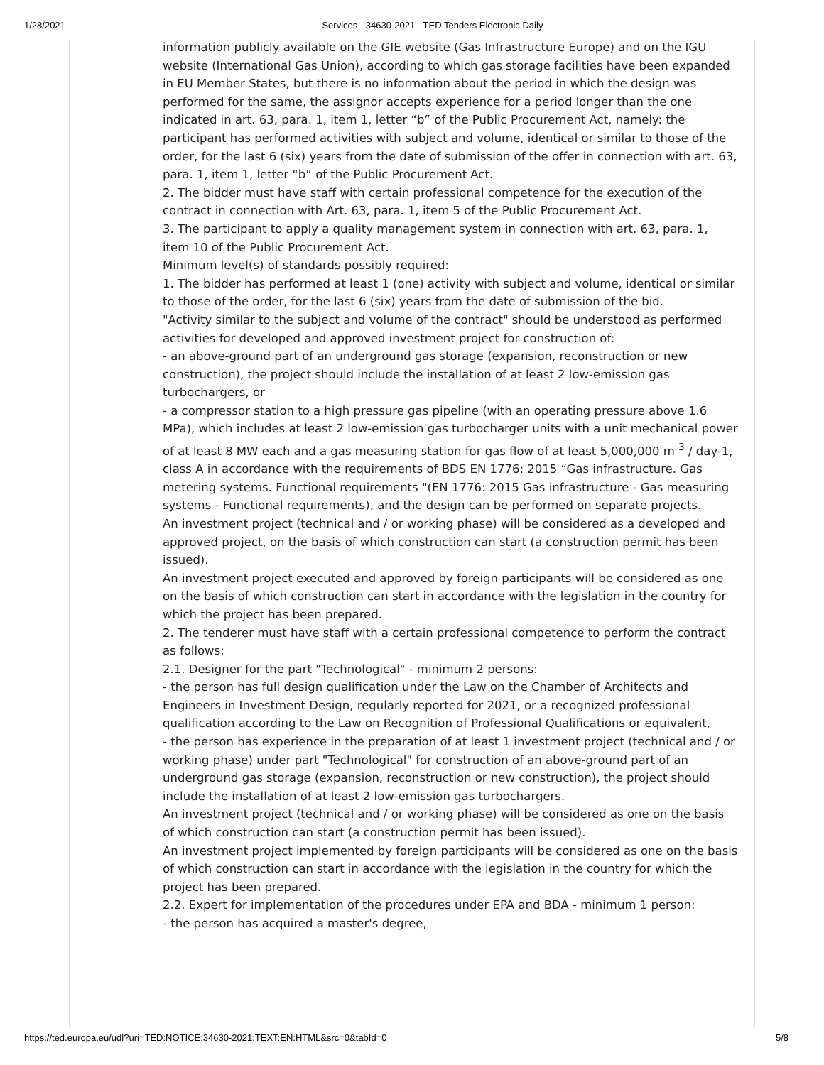1/28/2021 Services - 34630-2021 - TED Tenders Electronic Daily
information publicly available on the GIE website (Gas Infrastructure Europe) and on the IGU website (International Gas Union), according to which gas storage facilities have been expanded in EU Member States, but there is no information about the period in which the design was performed for the same, the assignor accepts experience for a period longer than the one indicated in art. 63, para. 1, item 1, letter “b” of the Public Procurement Act, namely: the participant has performed activities with subject and volume, identical or similar to those of the order, for the last 6 (six) years from the date of submission of the offer in connection with art. 63, para. 1, item 1, letter “b” of the Public Procurement Act.
2. The bidder must have staff with certain professional competence for the execution of the contract in connection with Art. 63, para. 1, item 5 of the Public Procurement Act.
3. The participant to apply a quality management system in connection with art. 63, para. 1, item 10 of the Public Procurement Act.
Minimum level(s) of standards possibly required:
1. The bidder has performed at least 1 (one) activity with subject and volume, identical or similar to those of the order, for the last 6 (six) years from the date of submission of the bid.
"Activity similar to the subject and volume of the contract" should be understood as performed activities for developed and approved investment project for construction of:
- an above-ground part of an underground gas storage (expansion, reconstruction or new construction), the project should include the installation of at least 2 low-emission gas turbochargers, or
- a compressor station to a high pressure gas pipeline (with an operating pressure above 1.6 MPa), which includes at least 2 low-emission gas turbocharger units with a unit mechanical power of at least 8 MW each and a gas measuring station for gas flow of at least 5,000,000 m <sup>3</sup> / day-1, class A in accordance with the requirements of BDS EN 1776: 2015 “Gas infrastructure. Gas metering systems. Functional requirements "(EN 1776: 2015 Gas infrastructure - Gas measuring systems - Functional requirements), and the design can be performed on separate projects.
An investment project (technical and / or working phase) will be considered as a developed and approved project, on the basis of which construction can start (a construction permit has been issued).
An investment project executed and approved by foreign participants will be considered as one on the basis of which construction can start in accordance with the legislation in the country for which the project has been prepared.
2. The tenderer must have staff with a certain professional competence to perform the contract as follows:
2.1. Designer for the part "Technological" - minimum 2 persons:
- the person has full design qualification under the Law on the Chamber of Architects and Engineers in Investment Design, regularly reported for 2021, or a recognized professional qualification according to the Law on Recognition of Professional Qualifications or equivalent,
- the person has experience in the preparation of at least 1 investment project (technical and / or working phase) under part "Technological" for construction of an above-ground part of an underground gas storage (expansion, reconstruction or new construction), the project should include the installation of at least 2 low-emission gas turbochargers.
An investment project (technical and / or working phase) will be considered as one on the basis of which construction can start (a construction permit has been issued).
An investment project implemented by foreign participants will be considered as one on the basis of which construction can start in accordance with the legislation in the country for which the project has been prepared.
2.2. Expert for implementation of the procedures under EPA and BDA - minimum 1 person:
- the person has acquired a master's degree,
https://ted.europa.eu/udl?uri=TED:NOTICE:34630-2021:TEXT:EN:HTML&src=0&tabId=0 5/8